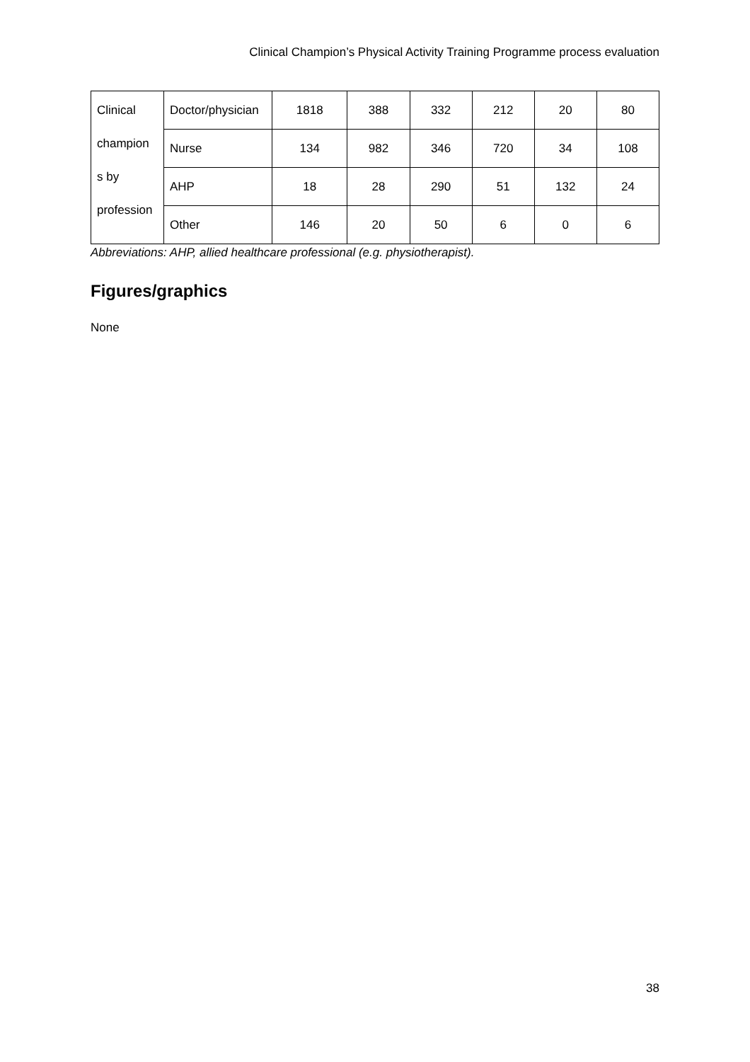Clinical Champion’s Physical Activity Training Programme process evaluation
| Clinical champion s by profession | Doctor/physician | 1818 | 388 | 332 | 212 | 20 | 80 |
| | Nurse | 134 | 982 | 346 | 720 | 34 | 108 |
| | AHP | 18 | 28 | 290 | 51 | 132 | 24 |
| | Other | 146 | 20 | 50 | 6 | 0 | 6 |
Abbreviations: AHP, allied healthcare professional (e.g. physiotherapist).
Figures/graphics
None
38